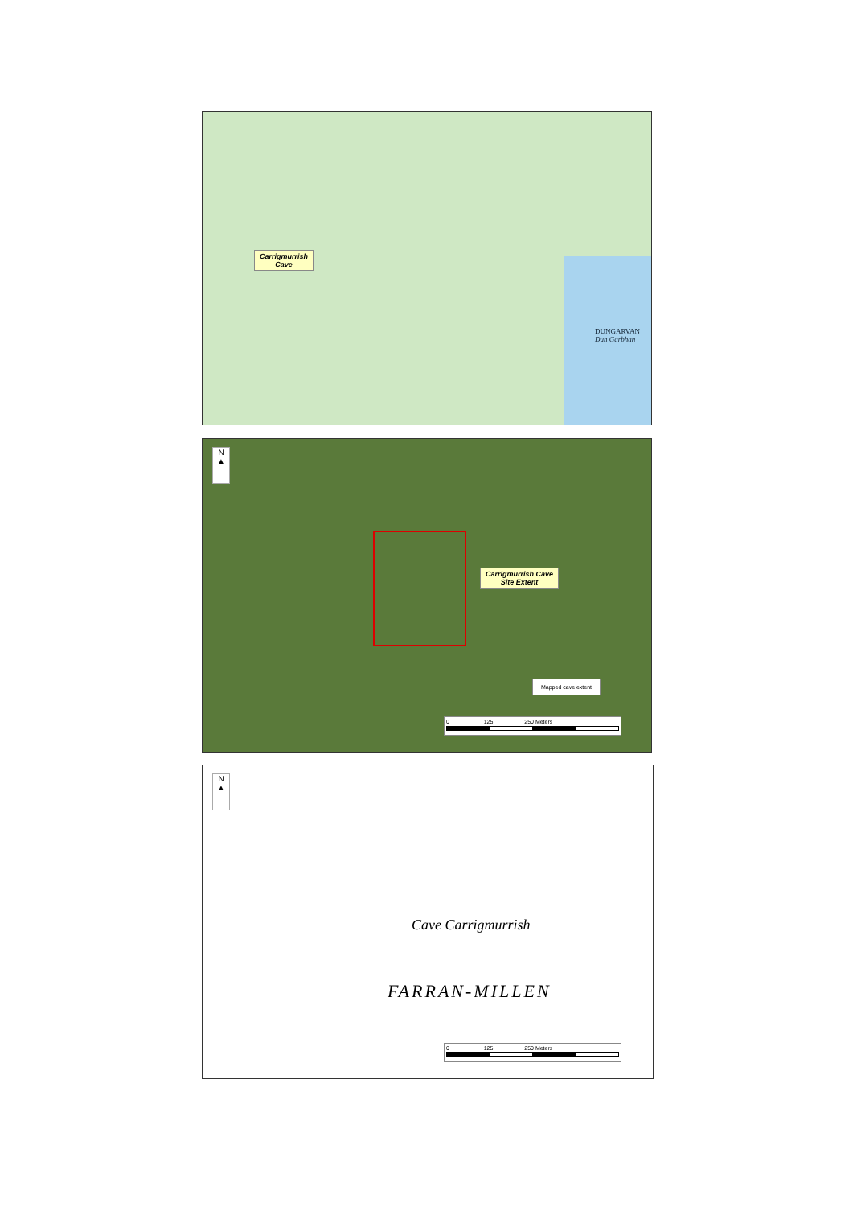Carrigmurrish
Cave
DUNGARVAN
Dun Garbhan
N
▲
Carrigmurrish Cave
Site Extent
Mapped cave extent
0 125 250 Meters
N
▲
Cave Carrigmurrish
FARRAN-MILLEN
0 125 250 Meters